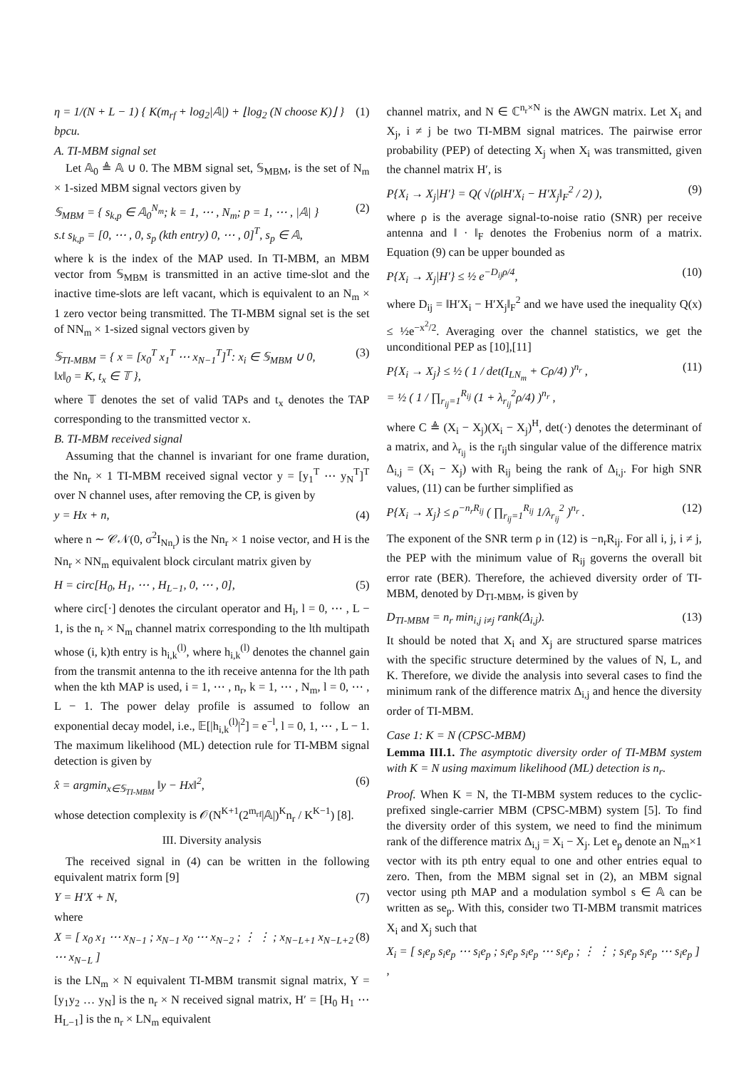η = 1/(N + L − 1) { K(m<sub>rf</sub> + log<sub>2</sub>|𝔸|) + ⌊log<sub>2</sub> (N choose K)⌋ } bpcu. (1)
A. TI-MBM signal set
Let 𝔸<sub>0</sub> ≜ 𝔸 ∪ 0. The MBM signal set, 𝕊<sub>MBM</sub>, is the set of N<sub>m</sub> × 1-sized MBM signal vectors given by
𝕊<sub>MBM</sub> = { s<sub>k,p</sub> ∈ 𝔸<sub>0</sub><sup>N<sub>m</sub></sup>; k = 1, ⋯ , N<sub>m</sub>; p = 1, ⋯ , |𝔸| }
s.t s<sub>k,p</sub> = [0, ⋯ , 0, s<sub>p</sub> (kth entry) 0, ⋯ , 0]<sup>T</sup>, s<sub>p</sub> ∈ 𝔸, (2)
where k is the index of the MAP used. In TI-MBM, an MBM vector from 𝕊<sub>MBM</sub> is transmitted in an active time-slot and the inactive time-slots are left vacant, which is equivalent to an N<sub>m</sub> × 1 zero vector being transmitted. The TI-MBM signal set is the set of NN<sub>m</sub> × 1-sized signal vectors given by
𝕊<sub>TI-MBM</sub> = { x = [x<sub>0</sub><sup>T</sup> x<sub>1</sub><sup>T</sup> ⋯ x<sub>N−1</sub><sup>T</sup>]<sup>T</sup>: x<sub>i</sub> ∈ 𝕊<sub>MBM</sub> ∪ 0,
‖x‖<sub>0</sub> = K, t<sub>x</sub> ∈ 𝕋 }, (3)
where 𝕋 denotes the set of valid TAPs and t<sub>x</sub> denotes the TAP corresponding to the transmitted vector x.
B. TI-MBM received signal
Assuming that the channel is invariant for one frame duration, the Nn<sub>r</sub> × 1 TI-MBM received signal vector y = [y<sub>1</sub><sup>T</sup> ⋯ y<sub>N</sub><sup>T</sup>]<sup>T</sup> over N channel uses, after removing the CP, is given by
y = Hx + n, (4)
where n ∼ 𝒞𝒩(0, σ<sup>2</sup>I<sub>Nn<sub>r</sub></sub>) is the Nn<sub>r</sub> × 1 noise vector, and H is the Nn<sub>r</sub> × NN<sub>m</sub> equivalent block circulant matrix given by
H = circ[H<sub>0</sub>, H<sub>1</sub>, ⋯ , H<sub>L−1</sub>, 0, ⋯ , 0], (5)
where circ[·] denotes the circulant operator and H<sub>l</sub>, l = 0, ⋯ , L − 1, is the n<sub>r</sub> × N<sub>m</sub> channel matrix corresponding to the lth multipath whose (i, k)th entry is h<sub>i,k</sub><sup>(l)</sup>, where h<sub>i,k</sub><sup>(l)</sup> denotes the channel gain from the transmit antenna to the ith receive antenna for the lth path when the kth MAP is used, i = 1, ⋯ , n<sub>r</sub>, k = 1, ⋯ , N<sub>m</sub>, l = 0, ⋯ , L − 1. The power delay profile is assumed to follow an exponential decay model, i.e., 𝔼[|h<sub>i,k</sub><sup>(l)</sup>|<sup>2</sup>] = e<sup>−l</sup>, l = 0, 1, ⋯ , L − 1. The maximum likelihood (ML) detection rule for TI-MBM signal detection is given by
x̂ = argmin<sub>x∈𝕊<sub>TI-MBM</sub></sub> ‖y − Hx‖<sup>2</sup>, (6)
whose detection complexity is 𝒪(N<sup>K+1</sup>(2<sup>m<sub>rf</sub></sup>|𝔸|)<sup>K</sup>n<sub>r</sub> / K<sup>K−1</sup>) [8].
III. Diversity analysis
The received signal in (4) can be written in the following equivalent matrix form [9]
Y = H′X + N, (7)
where
X = [ x<sub>0</sub> x<sub>1</sub> ⋯ x<sub>N−1</sub> ; x<sub>N−1</sub> x<sub>0</sub> ⋯ x<sub>N−2</sub> ; ⋮ ⋮ ; x<sub>N−L+1</sub> x<sub>N−L+2</sub> ⋯ x<sub>N−L</sub> ] (8)
is the LN<sub>m</sub> × N equivalent TI-MBM transmit signal matrix, Y = [y<sub>1</sub>y<sub>2</sub> … y<sub>N</sub>] is the n<sub>r</sub> × N received signal matrix, H′ = [H<sub>0</sub> H<sub>1</sub> ⋯ H<sub>L−1</sub>] is the n<sub>r</sub> × LN<sub>m</sub> equivalent
channel matrix, and N ∈ ℂ<sup>n<sub>r</sub>×N</sup> is the AWGN matrix. Let X<sub>i</sub> and X<sub>j</sub>, i ≠ j be two TI-MBM signal matrices. The pairwise error probability (PEP) of detecting X<sub>j</sub> when X<sub>i</sub> was transmitted, given the channel matrix H′, is
P{X<sub>i</sub> → X<sub>j</sub>|H′} = Q( √(ρ‖H′X<sub>i</sub> − H′X<sub>j</sub>‖<sub>F</sub><sup>2</sup> / 2) ), (9)
where ρ is the average signal-to-noise ratio (SNR) per receive antenna and ‖ · ‖<sub>F</sub> denotes the Frobenius norm of a matrix. Equation (9) can be upper bounded as
P{X<sub>i</sub> → X<sub>j</sub>|H′} ≤ ½ e<sup>−D<sub>ij</sub>ρ/4</sup>, (10)
where D<sub>ij</sub> = ‖H′X<sub>i</sub> − H′X<sub>j</sub>‖<sub>F</sub><sup>2</sup> and we have used the inequality Q(x) ≤ ½e<sup>−x<sup>2</sup>/2</sup>. Averaging over the channel statistics, we get the unconditional PEP as [10],[11]
P{X<sub>i</sub> → X<sub>j</sub>} ≤ ½ ( 1 / det(I<sub>LN<sub>m</sub></sub> + Cρ/4) )<sup>n<sub>r</sub></sup> ,
= ½ ( 1 / ∏<sub>r<sub>ij</sub>=1</sub><sup>R<sub>ij</sub></sup> (1 + λ<sub>r<sub>ij</sub></sub><sup>2</sup>ρ/4) )<sup>n<sub>r</sub></sup> , (11)
where C ≜ (X<sub>i</sub> − X<sub>j</sub>)(X<sub>i</sub> − X<sub>j</sub>)<sup>H</sup>, det(·) denotes the determinant of a matrix, and λ<sub>r<sub>ij</sub></sub> is the r<sub>ij</sub>th singular value of the difference matrix Δ<sub>i,j</sub> = (X<sub>i</sub> − X<sub>j</sub>) with R<sub>ij</sub> being the rank of Δ<sub>i,j</sub>. For high SNR values, (11) can be further simplified as
P{X<sub>i</sub> → X<sub>j</sub>} ≤ ρ<sup>−n<sub>r</sub>R<sub>ij</sub></sup> ( ∏<sub>r<sub>ij</sub>=1</sub><sup>R<sub>ij</sub></sup> 1/λ<sub>r<sub>ij</sub></sub><sup>2</sup> )<sup>n<sub>r</sub></sup> . (12)
The exponent of the SNR term ρ in (12) is −n<sub>r</sub>R<sub>ij</sub>. For all i, j, i ≠ j, the PEP with the minimum value of R<sub>ij</sub> governs the overall bit error rate (BER). Therefore, the achieved diversity order of TI-MBM, denoted by D<sub>TI-MBM</sub>, is given by
D<sub>TI-MBM</sub> = n<sub>r</sub> min<sub>i,j i≠j</sub> rank(Δ<sub>i,j</sub>). (13)
It should be noted that X<sub>i</sub> and X<sub>j</sub> are structured sparse matrices with the specific structure determined by the values of N, L, and K. Therefore, we divide the analysis into several cases to find the minimum rank of the difference matrix Δ<sub>i,j</sub> and hence the diversity order of TI-MBM.
Case 1: K = N (CPSC-MBM)
Lemma III.1. The asymptotic diversity order of TI-MBM system with K = N using maximum likelihood (ML) detection is n<sub>r</sub>.
Proof. When K = N, the TI-MBM system reduces to the cyclic-prefixed single-carrier MBM (CPSC-MBM) system [5]. To find the diversity order of this system, we need to find the minimum rank of the difference matrix Δ<sub>i,j</sub> = X<sub>i</sub> − X<sub>j</sub>. Let e<sub>p</sub> denote an N<sub>m</sub>×1 vector with its pth entry equal to one and other entries equal to zero. Then, from the MBM signal set in (2), an MBM signal vector using pth MAP and a modulation symbol s ∈ 𝔸 can be written as se<sub>p</sub>. With this, consider two TI-MBM transmit matrices X<sub>i</sub> and X<sub>j</sub> such that
X<sub>i</sub> = [ s<sub>i</sub>e<sub>p</sub> s<sub>i</sub>e<sub>p</sub> ⋯ s<sub>i</sub>e<sub>p</sub> ; s<sub>i</sub>e<sub>p</sub> s<sub>i</sub>e<sub>p</sub> ⋯ s<sub>i</sub>e<sub>p</sub> ; ⋮ ⋮ ; s<sub>i</sub>e<sub>p</sub> s<sub>i</sub>e<sub>p</sub> ⋯ s<sub>i</sub>e<sub>p</sub> ] ,